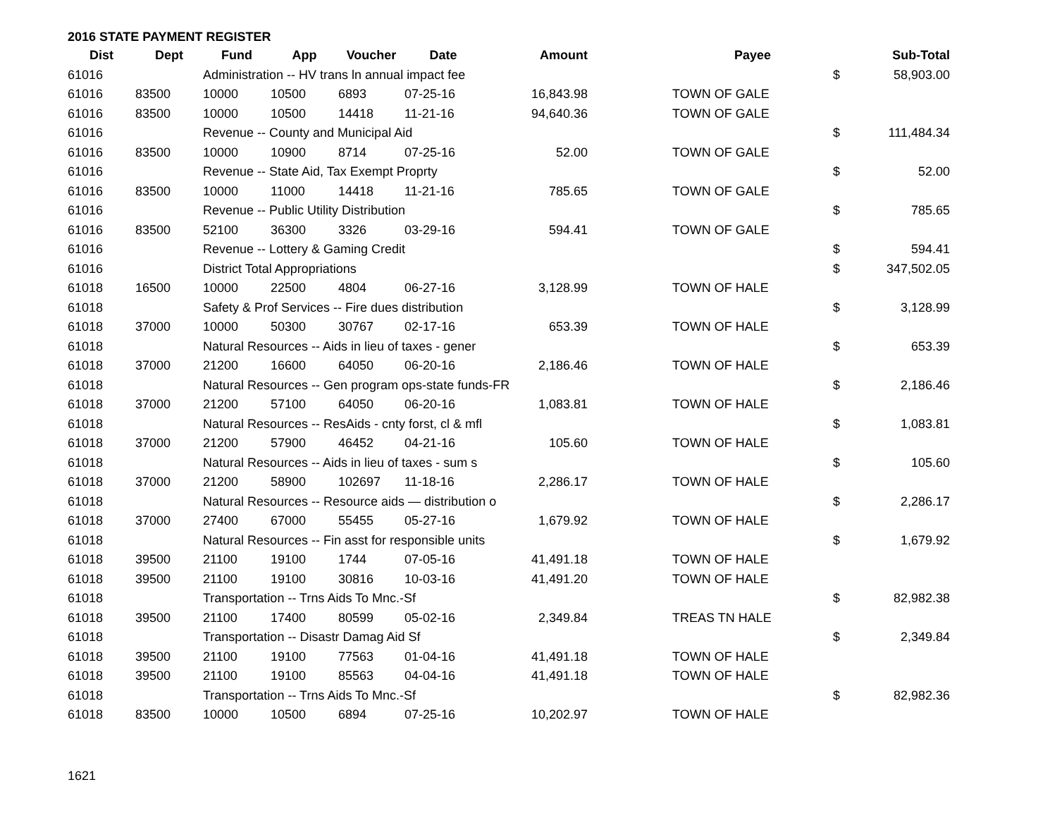2016 STATE PAYMENT REGISTER
| Dist | Dept | Fund | App | Voucher | Date | Amount | | Payee | | Sub-Total |
| --- | --- | --- | --- | --- | --- | --- | --- | --- | --- | --- |
| 61016 | | Administration -- HV trans ln annual impact fee | | | | | | | $ | 58,903.00 |
| 61016 | 83500 | 10000 | 10500 | 6893 | 07-25-16 | 16,843.98 | | TOWN OF GALE | | |
| 61016 | 83500 | 10000 | 10500 | 14418 | 11-21-16 | 94,640.36 | | TOWN OF GALE | | |
| 61016 | | Revenue -- County and Municipal Aid | | | | | | | $ | 111,484.34 |
| 61016 | 83500 | 10000 | 10900 | 8714 | 07-25-16 | 52.00 | | TOWN OF GALE | | |
| 61016 | | Revenue -- State Aid, Tax Exempt Proprty | | | | | | | $ | 52.00 |
| 61016 | 83500 | 10000 | 11000 | 14418 | 11-21-16 | 785.65 | | TOWN OF GALE | | |
| 61016 | | Revenue -- Public Utility Distribution | | | | | | | $ | 785.65 |
| 61016 | 83500 | 52100 | 36300 | 3326 | 03-29-16 | 594.41 | | TOWN OF GALE | | |
| 61016 | | Revenue -- Lottery & Gaming Credit | | | | | | | $ | 594.41 |
| 61016 | | District Total Appropriations | | | | | | | $ | 347,502.05 |
| 61018 | 16500 | 10000 | 22500 | 4804 | 06-27-16 | 3,128.99 | | TOWN OF HALE | | |
| 61018 | | Safety & Prof Services -- Fire dues distribution | | | | | | | $ | 3,128.99 |
| 61018 | 37000 | 10000 | 50300 | 30767 | 02-17-16 | 653.39 | | TOWN OF HALE | | |
| 61018 | | Natural Resources -- Aids in lieu of taxes - gener | | | | | | | $ | 653.39 |
| 61018 | 37000 | 21200 | 16600 | 64050 | 06-20-16 | 2,186.46 | | TOWN OF HALE | | |
| 61018 | | Natural Resources -- Gen program ops-state funds-FR | | | | | | | $ | 2,186.46 |
| 61018 | 37000 | 21200 | 57100 | 64050 | 06-20-16 | 1,083.81 | | TOWN OF HALE | | |
| 61018 | | Natural Resources -- ResAids - cnty forst, cl & mfl | | | | | | | $ | 1,083.81 |
| 61018 | 37000 | 21200 | 57900 | 46452 | 04-21-16 | 105.60 | | TOWN OF HALE | | |
| 61018 | | Natural Resources -- Aids in lieu of taxes - sum s | | | | | | | $ | 105.60 |
| 61018 | 37000 | 21200 | 58900 | 102697 | 11-18-16 | 2,286.17 | | TOWN OF HALE | | |
| 61018 | | Natural Resources -- Resource aids — distribution o | | | | | | | $ | 2,286.17 |
| 61018 | 37000 | 27400 | 67000 | 55455 | 05-27-16 | 1,679.92 | | TOWN OF HALE | | |
| 61018 | | Natural Resources -- Fin asst for responsible units | | | | | | | $ | 1,679.92 |
| 61018 | 39500 | 21100 | 19100 | 1744 | 07-05-16 | 41,491.18 | | TOWN OF HALE | | |
| 61018 | 39500 | 21100 | 19100 | 30816 | 10-03-16 | 41,491.20 | | TOWN OF HALE | | |
| 61018 | | Transportation -- Trns Aids To Mnc.-Sf | | | | | | | $ | 82,982.38 |
| 61018 | 39500 | 21100 | 17400 | 80599 | 05-02-16 | 2,349.84 | | TREAS TN HALE | | |
| 61018 | | Transportation -- Disastr Damag Aid Sf | | | | | | | $ | 2,349.84 |
| 61018 | 39500 | 21100 | 19100 | 77563 | 01-04-16 | 41,491.18 | | TOWN OF HALE | | |
| 61018 | 39500 | 21100 | 19100 | 85563 | 04-04-16 | 41,491.18 | | TOWN OF HALE | | |
| 61018 | | Transportation -- Trns Aids To Mnc.-Sf | | | | | | | $ | 82,982.36 |
| 61018 | 83500 | 10000 | 10500 | 6894 | 07-25-16 | 10,202.97 | | TOWN OF HALE | | |
1621